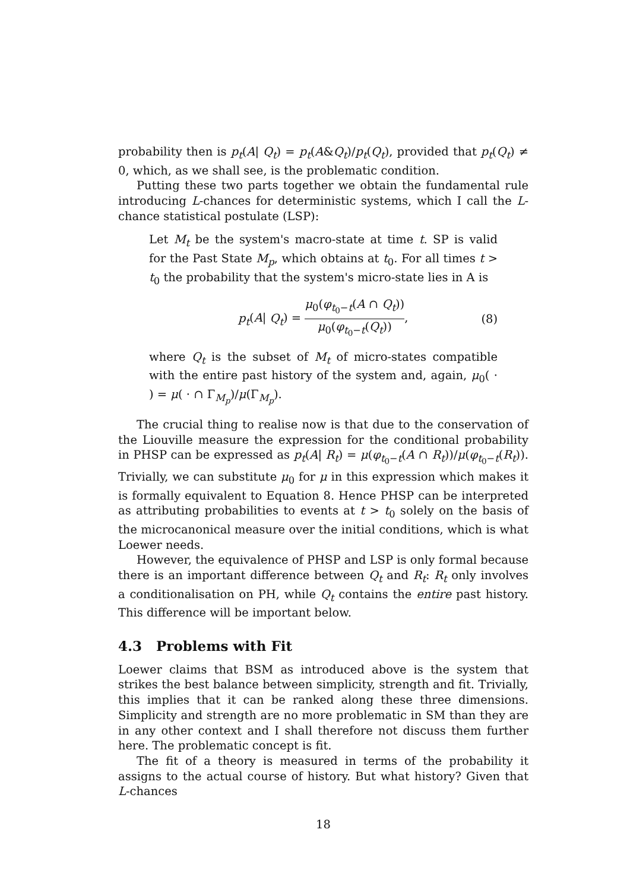probability then is p<sub>t</sub>(A| Q<sub>t</sub>) = p<sub>t</sub>(A&Q<sub>t</sub>)/p<sub>t</sub>(Q<sub>t</sub>), provided that p<sub>t</sub>(Q<sub>t</sub>) ≠ 0, which, as we shall see, is the problematic condition.
Putting these two parts together we obtain the fundamental rule introducing L-chances for deterministic systems, which I call the L-chance statistical postulate (LSP):
Let M<sub>t</sub> be the system's macro-state at time t. SP is valid for the Past State M<sub>p</sub>, which obtains at t<sub>0</sub>. For all times t > t<sub>0</sub> the probability that the system's micro-state lies in A is
p<sub>t</sub>(A| Q<sub>t</sub>) = μ<sub>0</sub>(φ<sub>t<sub>0</sub>−t</sub>(A ∩ Q<sub>t</sub>)) μ<sub>0</sub>(φ<sub>t<sub>0</sub>−t</sub>(Q<sub>t</sub>)), (8)
where Q<sub>t</sub> is the subset of M<sub>t</sub> of micro-states compatible with the entire past history of the system and, again, μ<sub>0</sub>( · ) = μ( · ∩ Γ<sub>M<sub>p</sub></sub>)/μ(Γ<sub>M<sub>p</sub></sub>).
The crucial thing to realise now is that due to the conservation of the Liouville measure the expression for the conditional probability in PHSP can be expressed as p<sub>t</sub>(A| R<sub>t</sub>) = μ(φ<sub>t<sub>0</sub>−t</sub>(A ∩ R<sub>t</sub>))/μ(φ<sub>t<sub>0</sub>−t</sub>(R<sub>t</sub>)). Trivially, we can substitute μ<sub>0</sub> for μ in this expression which makes it is formally equivalent to Equation 8. Hence PHSP can be interpreted as attributing probabilities to events at t > t<sub>0</sub> solely on the basis of the microcanonical measure over the initial conditions, which is what Loewer needs.
However, the equivalence of PHSP and LSP is only formal because there is an important difference between Q<sub>t</sub> and R<sub>t</sub>: R<sub>t</sub> only involves a conditionalisation on PH, while Q<sub>t</sub> contains the entire past history. This difference will be important below.
4.3 Problems with Fit
Loewer claims that BSM as introduced above is the system that strikes the best balance between simplicity, strength and fit. Trivially, this implies that it can be ranked along these three dimensions. Simplicity and strength are no more problematic in SM than they are in any other context and I shall therefore not discuss them further here. The problematic concept is fit.
The fit of a theory is measured in terms of the probability it assigns to the actual course of history. But what history? Given that L-chances
18